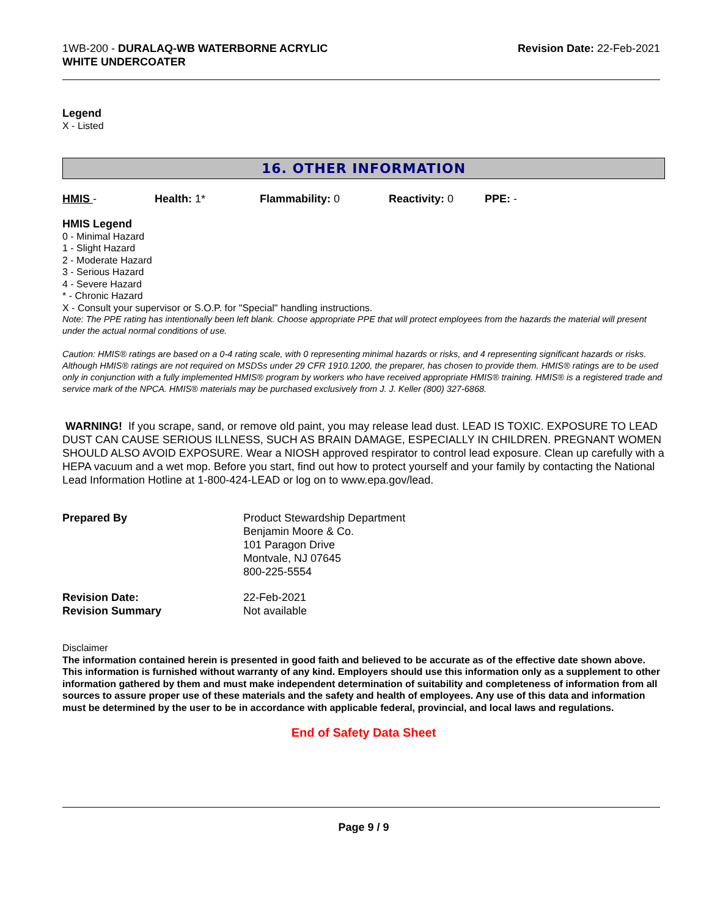1WB-200 - DURALAQ-WB WATERBORNE ACRYLIC
WHITE UNDERCOATER
Revision Date: 22-Feb-2021
Legend
X - Listed
16. OTHER INFORMATION
HMIS - Health: 1* Flammability: 0 Reactivity: 0 PPE: -
HMIS Legend
0 - Minimal Hazard
1 - Slight Hazard
2 - Moderate Hazard
3 - Serious Hazard
4 - Severe Hazard
* - Chronic Hazard
X - Consult your supervisor or S.O.P. for "Special" handling instructions.
Note: The PPE rating has intentionally been left blank. Choose appropriate PPE that will protect employees from the hazards the material will present under the actual normal conditions of use.
Caution: HMIS® ratings are based on a 0-4 rating scale, with 0 representing minimal hazards or risks, and 4 representing significant hazards or risks. Although HMIS® ratings are not required on MSDSs under 29 CFR 1910.1200, the preparer, has chosen to provide them. HMIS® ratings are to be used only in conjunction with a fully implemented HMIS® program by workers who have received appropriate HMIS® training. HMIS® is a registered trade and service mark of the NPCA. HMIS® materials may be purchased exclusively from J. J. Keller (800) 327-6868.
WARNING! If you scrape, sand, or remove old paint, you may release lead dust. LEAD IS TOXIC. EXPOSURE TO LEAD DUST CAN CAUSE SERIOUS ILLNESS, SUCH AS BRAIN DAMAGE, ESPECIALLY IN CHILDREN. PREGNANT WOMEN SHOULD ALSO AVOID EXPOSURE. Wear a NIOSH approved respirator to control lead exposure. Clean up carefully with a HEPA vacuum and a wet mop. Before you start, find out how to protect yourself and your family by contacting the National Lead Information Hotline at 1-800-424-LEAD or log on to www.epa.gov/lead.
| Prepared By | Product Stewardship Department Benjamin Moore & Co. 101 Paragon Drive Montvale, NJ 07645 800-225-5554 |
| Revision Date: | 22-Feb-2021 |
| Revision Summary | Not available |
Disclaimer
The information contained herein is presented in good faith and believed to be accurate as of the effective date shown above. This information is furnished without warranty of any kind. Employers should use this information only as a supplement to other information gathered by them and must make independent determination of suitability and completeness of information from all sources to assure proper use of these materials and the safety and health of employees. Any use of this data and information must be determined by the user to be in accordance with applicable federal, provincial, and local laws and regulations.
End of Safety Data Sheet
Page 9 / 9